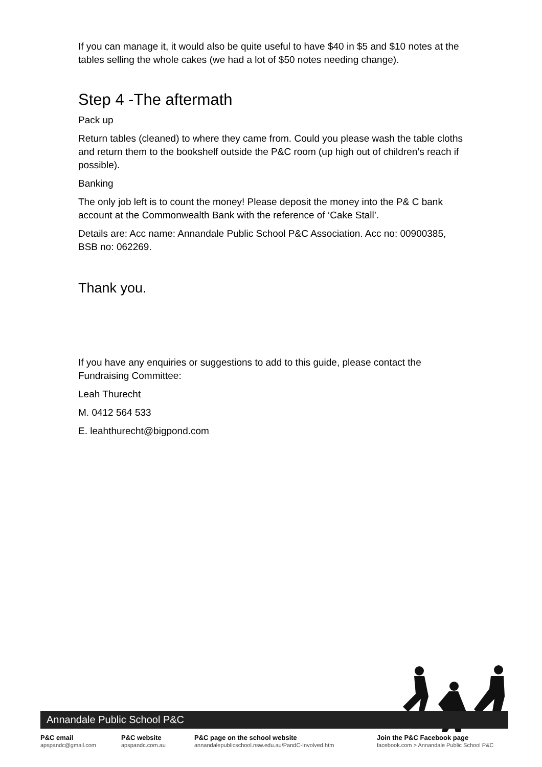If you can manage it, it would also be quite useful to have $40 in $5 and $10 notes at the tables selling the whole cakes (we had a lot of $50 notes needing change).
Step 4 -The aftermath
Pack up
Return tables (cleaned) to where they came from. Could you please wash the table cloths and return them to the bookshelf outside the P&C room (up high out of children’s reach if possible).
Banking
The only job left is to count the money! Please deposit the money into the P& C bank account at the Commonwealth Bank with the reference of ‘Cake Stall’.
Details are: Acc name: Annandale Public School P&C Association. Acc no: 00900385,
BSB no: 062269.
Thank you.
If you have any enquiries or suggestions to add to this guide, please contact the Fundraising Committee:
Leah Thurecht
M. 0412 564 533
E. leahthurecht@bigpond.com
Annandale Public School P&C
P&C email
apspandc@gmail.com
P&C website
apspandc.com.au
P&C page on the school website
annandalepublicschool.nsw.edu.au/PandC-Involved.htm
Join the P&C Facebook page
facebook.com > Annandale Public School P&C